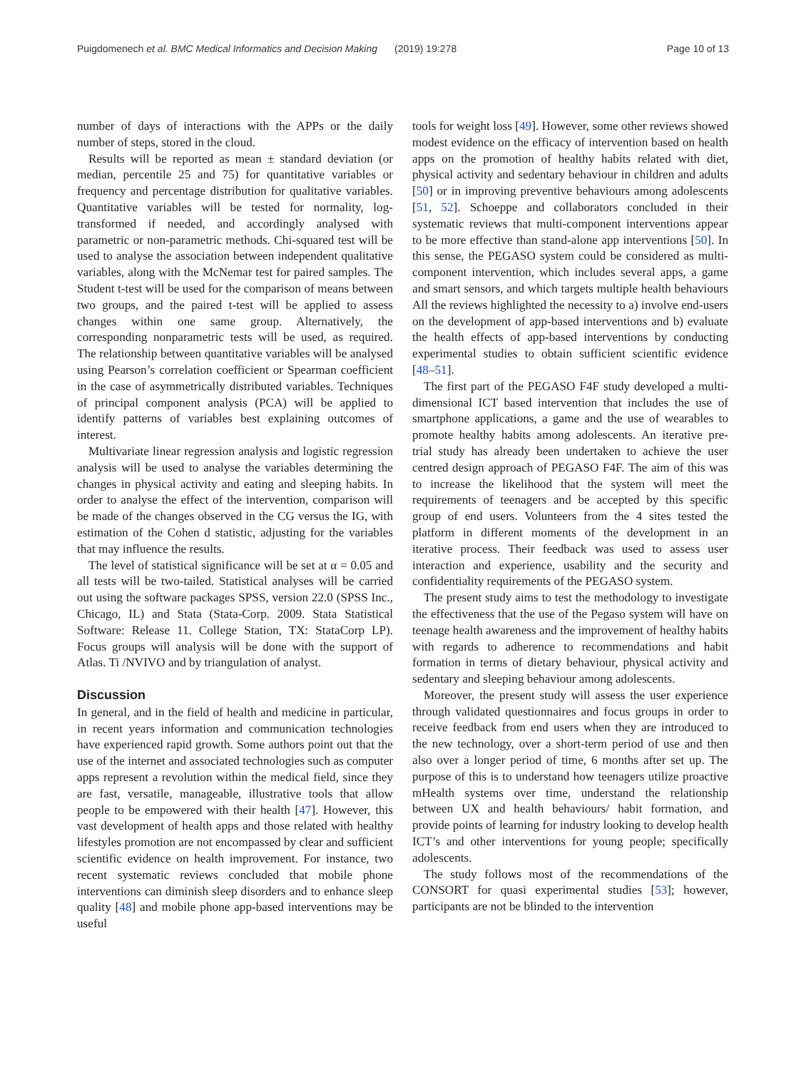Puigdomenech et al. BMC Medical Informatics and Decision Making (2019) 19:278 Page 10 of 13
number of days of interactions with the APPs or the daily number of steps, stored in the cloud.
Results will be reported as mean ± standard deviation (or median, percentile 25 and 75) for quantitative variables or frequency and percentage distribution for qualitative variables. Quantitative variables will be tested for normality, log-transformed if needed, and accordingly analysed with parametric or non-parametric methods. Chi-squared test will be used to analyse the association between independent qualitative variables, along with the McNemar test for paired samples. The Student t-test will be used for the comparison of means between two groups, and the paired t-test will be applied to assess changes within one same group. Alternatively, the corresponding nonparametric tests will be used, as required. The relationship between quantitative variables will be analysed using Pearson’s correlation coefficient or Spearman coefficient in the case of asymmetrically distributed variables. Techniques of principal component analysis (PCA) will be applied to identify patterns of variables best explaining outcomes of interest.
Multivariate linear regression analysis and logistic regression analysis will be used to analyse the variables determining the changes in physical activity and eating and sleeping habits. In order to analyse the effect of the intervention, comparison will be made of the changes observed in the CG versus the IG, with estimation of the Cohen d statistic, adjusting for the variables that may influence the results.
The level of statistical significance will be set at α = 0.05 and all tests will be two-tailed. Statistical analyses will be carried out using the software packages SPSS, version 22.0 (SPSS Inc., Chicago, IL) and Stata (Stata-Corp. 2009. Stata Statistical Software: Release 11. College Station, TX: StataCorp LP). Focus groups will analysis will be done with the support of Atlas. Ti /NVIVO and by triangulation of analyst.
Discussion
In general, and in the field of health and medicine in particular, in recent years information and communication technologies have experienced rapid growth. Some authors point out that the use of the internet and associated technologies such as computer apps represent a revolution within the medical field, since they are fast, versatile, manageable, illustrative tools that allow people to be empowered with their health [47]. However, this vast development of health apps and those related with healthy lifestyles promotion are not encompassed by clear and sufficient scientific evidence on health improvement. For instance, two recent systematic reviews concluded that mobile phone interventions can diminish sleep disorders and to enhance sleep quality [48] and mobile phone app-based interventions may be useful
tools for weight loss [49]. However, some other reviews showed modest evidence on the efficacy of intervention based on health apps on the promotion of healthy habits related with diet, physical activity and sedentary behaviour in children and adults [50] or in improving preventive behaviours among adolescents [51, 52]. Schoeppe and collaborators concluded in their systematic reviews that multi-component interventions appear to be more effective than stand-alone app interventions [50]. In this sense, the PEGASO system could be considered as multi-component intervention, which includes several apps, a game and smart sensors, and which targets multiple health behaviours All the reviews highlighted the necessity to a) involve end-users on the development of app-based interventions and b) evaluate the health effects of app-based interventions by conducting experimental studies to obtain sufficient scientific evidence [48–51].
The first part of the PEGASO F4F study developed a multi-dimensional ICT based intervention that includes the use of smartphone applications, a game and the use of wearables to promote healthy habits among adolescents. An iterative pre- trial study has already been undertaken to achieve the user centred design approach of PEGASO F4F. The aim of this was to increase the likelihood that the system will meet the requirements of teenagers and be accepted by this specific group of end users. Volunteers from the 4 sites tested the platform in different moments of the development in an iterative process. Their feedback was used to assess user interaction and experience, usability and the security and confidentiality requirements of the PEGASO system.
The present study aims to test the methodology to investigate the effectiveness that the use of the Pegaso system will have on teenage health awareness and the improvement of healthy habits with regards to adherence to recommendations and habit formation in terms of dietary behaviour, physical activity and sedentary and sleeping behaviour among adolescents.
Moreover, the present study will assess the user experience through validated questionnaires and focus groups in order to receive feedback from end users when they are introduced to the new technology, over a short-term period of use and then also over a longer period of time, 6 months after set up. The purpose of this is to understand how teenagers utilize proactive mHealth systems over time, understand the relationship between UX and health behaviours/ habit formation, and provide points of learning for industry looking to develop health ICT’s and other interventions for young people; specifically adolescents.
The study follows most of the recommendations of the CONSORT for quasi experimental studies [53]; however, participants are not be blinded to the intervention